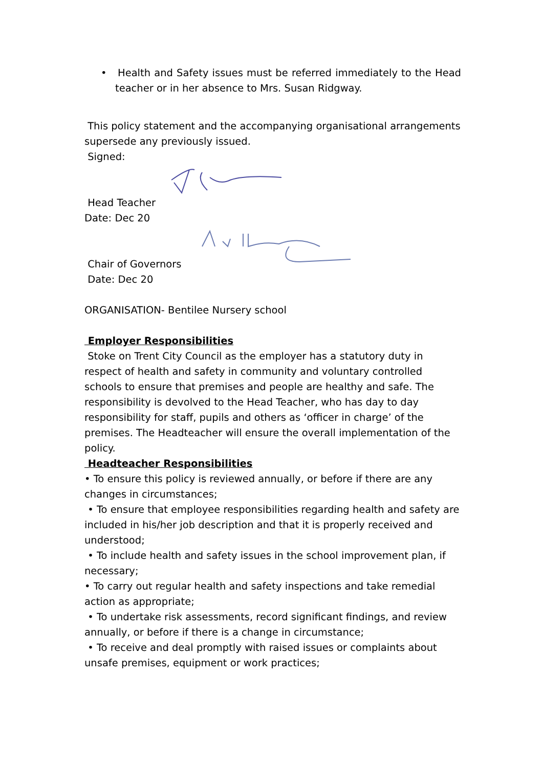• Health and Safety issues must be referred immediately to the Head teacher or in her absence to Mrs. Susan Ridgway.
This policy statement and the accompanying organisational arrangements supersede any previously issued.
Signed:
Head Teacher
Date: Dec 20
Chair of Governors
Date: Dec 20
ORGANISATION- Bentilee Nursery school
Employer Responsibilities
Stoke on Trent City Council as the employer has a statutory duty in respect of health and safety in community and voluntary controlled schools to ensure that premises and people are healthy and safe. The responsibility is devolved to the Head Teacher, who has day to day responsibility for staff, pupils and others as ‘officer in charge’ of the premises. The Headteacher will ensure the overall implementation of the policy.
Headteacher Responsibilities
• To ensure this policy is reviewed annually, or before if there are any changes in circumstances;
• To ensure that employee responsibilities regarding health and safety are included in his/her job description and that it is properly received and understood;
• To include health and safety issues in the school improvement plan, if necessary;
• To carry out regular health and safety inspections and take remedial action as appropriate;
• To undertake risk assessments, record significant findings, and review annually, or before if there is a change in circumstance;
• To receive and deal promptly with raised issues or complaints about unsafe premises, equipment or work practices;